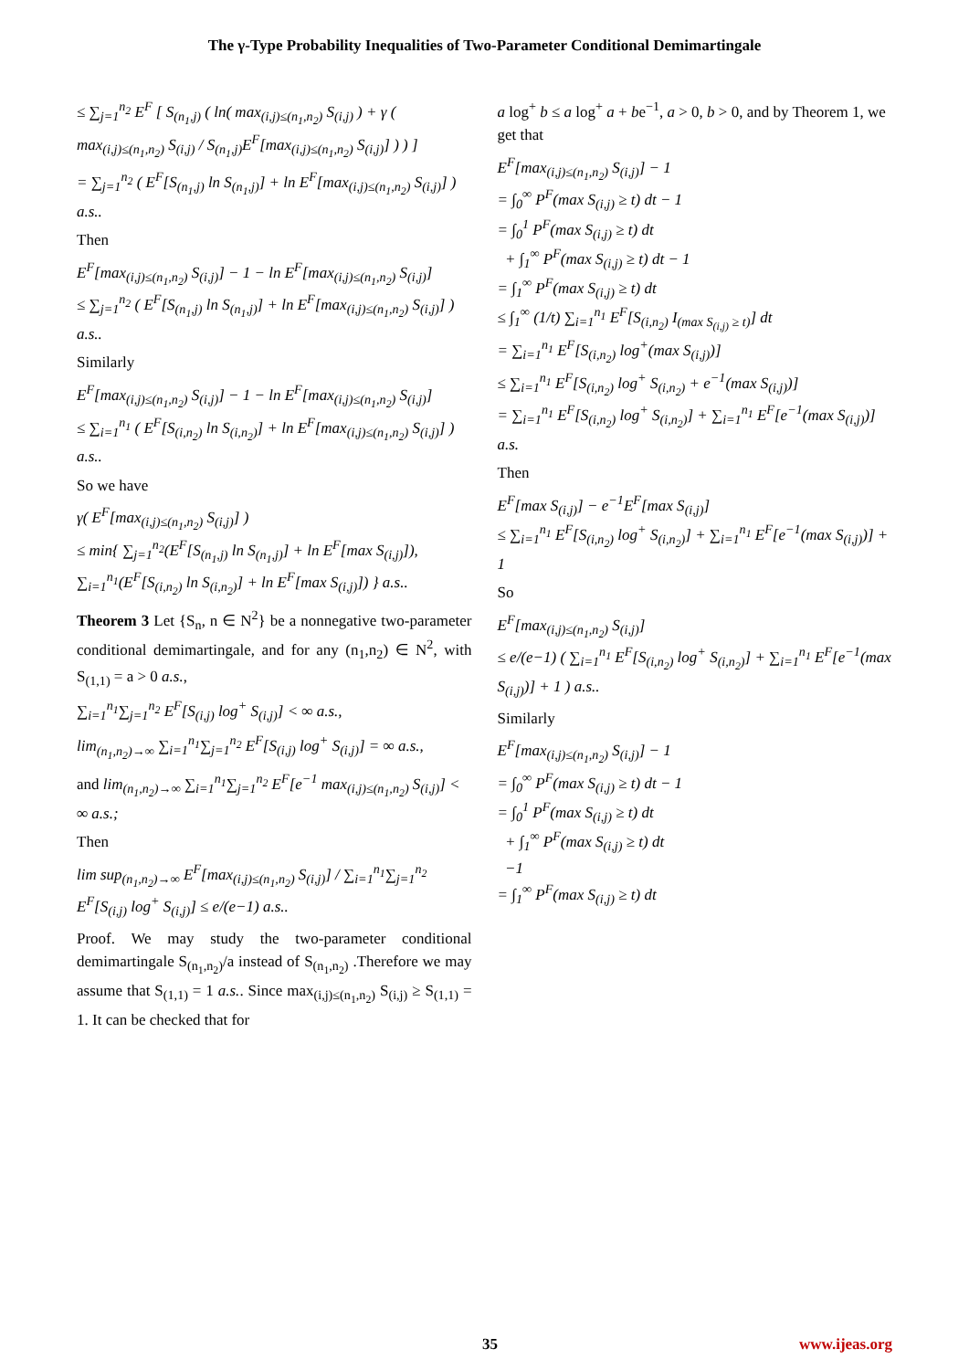The γ-Type Probability Inequalities of Two-Parameter Conditional Demimartingale
≤ ∑<sub>j=1</sub><sup>n<sub>2</sub></sup> E<sup>F</sup> [ S<sub>(n<sub>1</sub>,j)</sub> ( ln( max<sub>(i,j)≤(n<sub>1</sub>,n<sub>2</sub>)</sub> S<sub>(i,j)</sub> ) + γ ( max<sub>(i,j)≤(n<sub>1</sub>,n<sub>2</sub>)</sub> S<sub>(i,j)</sub> / S<sub>(n<sub>1</sub>,j)</sub>E<sup>F</sup>[max<sub>(i,j)≤(n<sub>1</sub>,n<sub>2</sub>)</sub> S<sub>(i,j)</sub>] ) ) ]
= ∑<sub>j=1</sub><sup>n<sub>2</sub></sup> ( E<sup>F</sup>[S<sub>(n<sub>1</sub>,j)</sub> ln S<sub>(n<sub>1</sub>,j)</sub>] + ln E<sup>F</sup>[max<sub>(i,j)≤(n<sub>1</sub>,n<sub>2</sub>)</sub> S<sub>(i,j)</sub>] ) a.s..
Then
E<sup>F</sup>[max<sub>(i,j)≤(n<sub>1</sub>,n<sub>2</sub>)</sub> S<sub>(i,j)</sub>] − 1 − ln E<sup>F</sup>[max<sub>(i,j)≤(n<sub>1</sub>,n<sub>2</sub>)</sub> S<sub>(i,j)</sub>]
≤ ∑<sub>j=1</sub><sup>n<sub>2</sub></sup> ( E<sup>F</sup>[S<sub>(n<sub>1</sub>,j)</sub> ln S<sub>(n<sub>1</sub>,j)</sub>] + ln E<sup>F</sup>[max<sub>(i,j)≤(n<sub>1</sub>,n<sub>2</sub>)</sub> S<sub>(i,j)</sub>] ) a.s..
Similarly
E<sup>F</sup>[max<sub>(i,j)≤(n<sub>1</sub>,n<sub>2</sub>)</sub> S<sub>(i,j)</sub>] − 1 − ln E<sup>F</sup>[max<sub>(i,j)≤(n<sub>1</sub>,n<sub>2</sub>)</sub> S<sub>(i,j)</sub>]
≤ ∑<sub>i=1</sub><sup>n<sub>1</sub></sup> ( E<sup>F</sup>[S<sub>(i,n<sub>2</sub>)</sub> ln S<sub>(i,n<sub>2</sub>)</sub>] + ln E<sup>F</sup>[max<sub>(i,j)≤(n<sub>1</sub>,n<sub>2</sub>)</sub> S<sub>(i,j)</sub>] ) a.s..
So we have
γ( E<sup>F</sup>[max<sub>(i,j)≤(n<sub>1</sub>,n<sub>2</sub>)</sub> S<sub>(i,j)</sub>] )
≤ min{ ∑<sub>j=1</sub><sup>n<sub>2</sub></sup>(E<sup>F</sup>[S<sub>(n<sub>1</sub>,j)</sub> ln S<sub>(n<sub>1</sub>,j)</sub>] + ln E<sup>F</sup>[max S<sub>(i,j)</sub>]), ∑<sub>i=1</sub><sup>n<sub>1</sub></sup>(E<sup>F</sup>[S<sub>(i,n<sub>2</sub>)</sub> ln S<sub>(i,n<sub>2</sub>)</sub>] + ln E<sup>F</sup>[max S<sub>(i,j)</sub>]) } a.s..
Theorem 3 Let {S<sub>n</sub>, n ∈ N<sup>2</sup>} be a nonnegative two-parameter conditional demimartingale, and for any (n<sub>1</sub>,n<sub>2</sub>) ∈ N<sup>2</sup>, with S<sub>(1,1)</sub> = a > 0 a.s.,
∑<sub>i=1</sub><sup>n<sub>1</sub></sup>∑<sub>j=1</sub><sup>n<sub>2</sub></sup> E<sup>F</sup>[S<sub>(i,j)</sub> log<sup>+</sup> S<sub>(i,j)</sub>] < ∞ a.s.,
lim<sub>(n<sub>1</sub>,n<sub>2</sub>)→∞</sub> ∑<sub>i=1</sub><sup>n<sub>1</sub></sup>∑<sub>j=1</sub><sup>n<sub>2</sub></sup> E<sup>F</sup>[S<sub>(i,j)</sub> log<sup>+</sup> S<sub>(i,j)</sub>] = ∞ a.s.,
and lim<sub>(n<sub>1</sub>,n<sub>2</sub>)→∞</sub> ∑<sub>i=1</sub><sup>n<sub>1</sub></sup>∑<sub>j=1</sub><sup>n<sub>2</sub></sup> E<sup>F</sup>[e<sup>−1</sup> max<sub>(i,j)≤(n<sub>1</sub>,n<sub>2</sub>)</sub> S<sub>(i,j)</sub>] < ∞ a.s.;
Then
lim sup<sub>(n<sub>1</sub>,n<sub>2</sub>)→∞</sub> E<sup>F</sup>[max<sub>(i,j)≤(n<sub>1</sub>,n<sub>2</sub>)</sub> S<sub>(i,j)</sub>] / ∑<sub>i=1</sub><sup>n<sub>1</sub></sup>∑<sub>j=1</sub><sup>n<sub>2</sub></sup> E<sup>F</sup>[S<sub>(i,j)</sub> log<sup>+</sup> S<sub>(i,j)</sub>] ≤ e/(e−1) a.s..
Proof. We may study the two-parameter conditional demimartingale S<sub>(n<sub>1</sub>,n<sub>2</sub>)</sub>/a instead of S<sub>(n<sub>1</sub>,n<sub>2</sub>)</sub> .Therefore we may assume that S<sub>(1,1)</sub> = 1 a.s.. Since max<sub>(i,j)≤(n<sub>1</sub>,n<sub>2</sub>)</sub> S<sub>(i,j)</sub> ≥ S<sub>(1,1)</sub> = 1. It can be checked that for
a log<sup>+</sup> b ≤ a log<sup>+</sup> a + be<sup>−1</sup>, a > 0, b > 0, and by Theorem 1, we get that
E<sup>F</sup>[max<sub>(i,j)≤(n<sub>1</sub>,n<sub>2</sub>)</sub> S<sub>(i,j)</sub>] − 1
= ∫<sub>0</sub><sup>∞</sup> P<sup>F</sup>(max S<sub>(i,j)</sub> ≥ t) dt − 1
= ∫<sub>0</sub><sup>1</sup> P<sup>F</sup>(max S<sub>(i,j)</sub> ≥ t) dt
+ ∫<sub>1</sub><sup>∞</sup> P<sup>F</sup>(max S<sub>(i,j)</sub> ≥ t) dt − 1
= ∫<sub>1</sub><sup>∞</sup> P<sup>F</sup>(max S<sub>(i,j)</sub> ≥ t) dt
≤ ∫<sub>1</sub><sup>∞</sup> (1/t) ∑<sub>i=1</sub><sup>n<sub>1</sub></sup> E<sup>F</sup>[S<sub>(i,n<sub>2</sub>)</sub> I<sub>(max S<sub>(i,j)</sub> ≥ t)</sub>] dt
= ∑<sub>i=1</sub><sup>n<sub>1</sub></sup> E<sup>F</sup>[S<sub>(i,n<sub>2</sub>)</sub> log<sup>+</sup>(max S<sub>(i,j)</sub>)]
≤ ∑<sub>i=1</sub><sup>n<sub>1</sub></sup> E<sup>F</sup>[S<sub>(i,n<sub>2</sub>)</sub> log<sup>+</sup> S<sub>(i,n<sub>2</sub>)</sub> + e<sup>−1</sup>(max S<sub>(i,j)</sub>)]
= ∑<sub>i=1</sub><sup>n<sub>1</sub></sup> E<sup>F</sup>[S<sub>(i,n<sub>2</sub>)</sub> log<sup>+</sup> S<sub>(i,n<sub>2</sub>)</sub>] + ∑<sub>i=1</sub><sup>n<sub>1</sub></sup> E<sup>F</sup>[e<sup>−1</sup>(max S<sub>(i,j)</sub>)] a.s.
Then
E<sup>F</sup>[max S<sub>(i,j)</sub>] − e<sup>−1</sup>E<sup>F</sup>[max S<sub>(i,j)</sub>]
≤ ∑<sub>i=1</sub><sup>n<sub>1</sub></sup> E<sup>F</sup>[S<sub>(i,n<sub>2</sub>)</sub> log<sup>+</sup> S<sub>(i,n<sub>2</sub>)</sub>] + ∑<sub>i=1</sub><sup>n<sub>1</sub></sup> E<sup>F</sup>[e<sup>−1</sup>(max S<sub>(i,j)</sub>)] + 1
So
E<sup>F</sup>[max<sub>(i,j)≤(n<sub>1</sub>,n<sub>2</sub>)</sub> S<sub>(i,j)</sub>]
≤ e/(e−1) ( ∑<sub>i=1</sub><sup>n<sub>1</sub></sup> E<sup>F</sup>[S<sub>(i,n<sub>2</sub>)</sub> log<sup>+</sup> S<sub>(i,n<sub>2</sub>)</sub>] + ∑<sub>i=1</sub><sup>n<sub>1</sub></sup> E<sup>F</sup>[e<sup>−1</sup>(max S<sub>(i,j)</sub>)] + 1 ) a.s..
Similarly
E<sup>F</sup>[max<sub>(i,j)≤(n<sub>1</sub>,n<sub>2</sub>)</sub> S<sub>(i,j)</sub>] − 1
= ∫<sub>0</sub><sup>∞</sup> P<sup>F</sup>(max S<sub>(i,j)</sub> ≥ t) dt − 1
= ∫<sub>0</sub><sup>1</sup> P<sup>F</sup>(max S<sub>(i,j)</sub> ≥ t) dt
+ ∫<sub>1</sub><sup>∞</sup> P<sup>F</sup>(max S<sub>(i,j)</sub> ≥ t) dt
−1
= ∫<sub>1</sub><sup>∞</sup> P<sup>F</sup>(max S<sub>(i,j)</sub> ≥ t) dt
35 www.ijeas.org